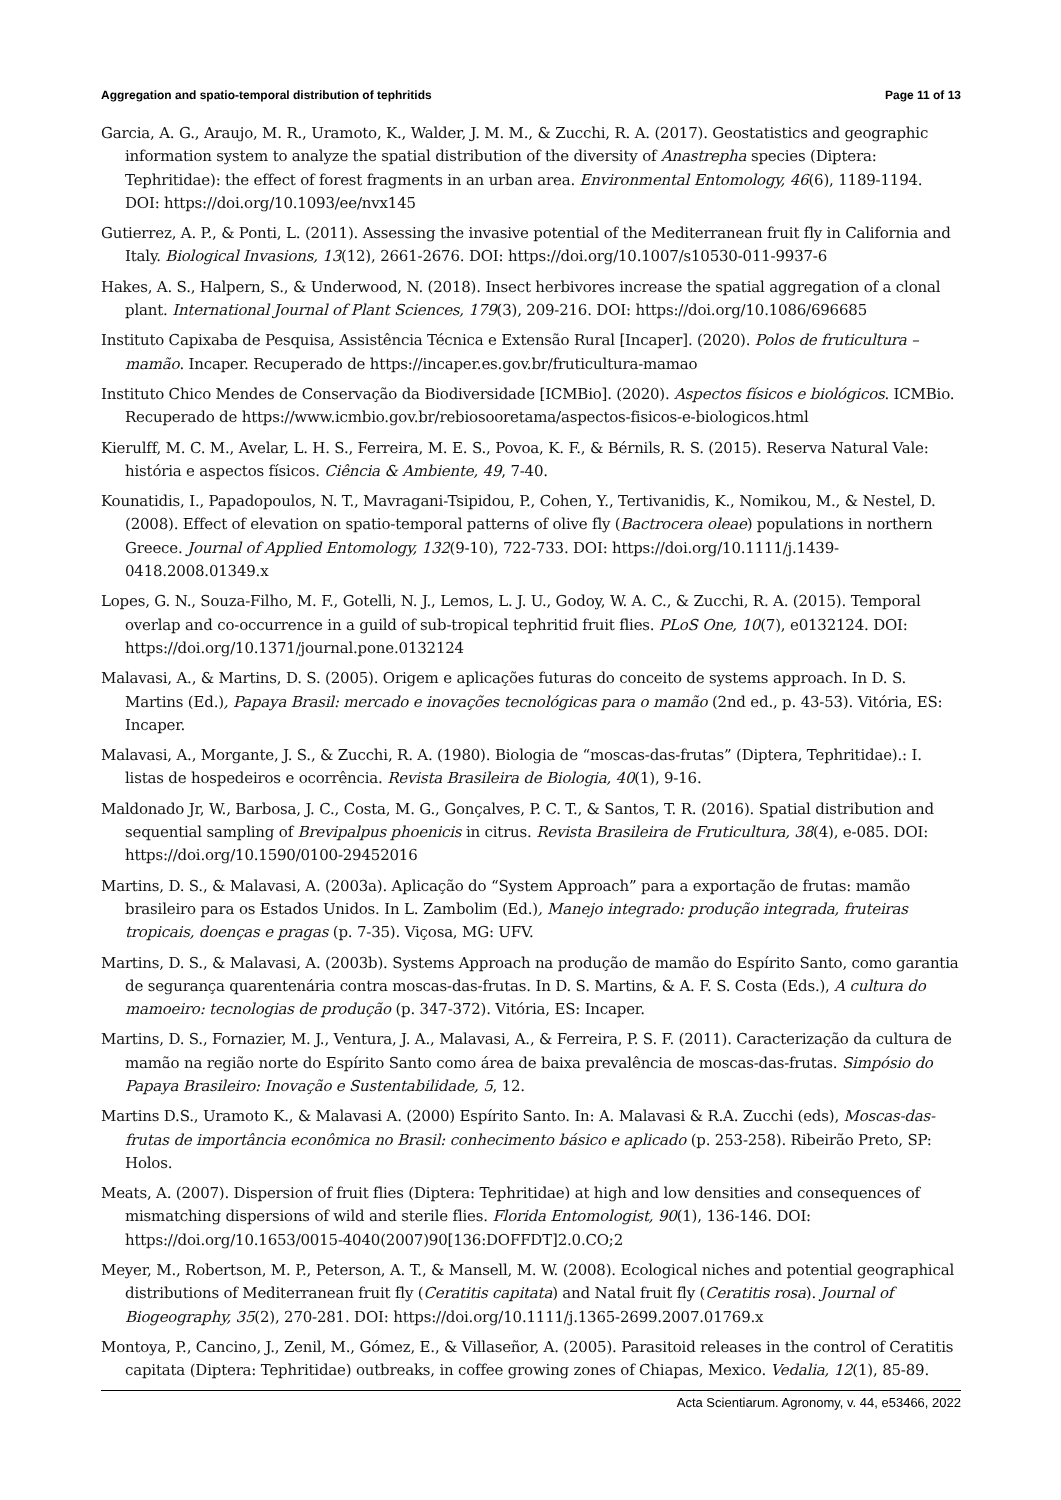Aggregation and spatio-temporal distribution of tephritids Page 11 of 13
Garcia, A. G., Araujo, M. R., Uramoto, K., Walder, J. M. M., & Zucchi, R. A. (2017). Geostatistics and geographic information system to analyze the spatial distribution of the diversity of Anastrepha species (Diptera: Tephritidae): the effect of forest fragments in an urban area. Environmental Entomology, 46(6), 1189-1194. DOI: https://doi.org/10.1093/ee/nvx145
Gutierrez, A. P., & Ponti, L. (2011). Assessing the invasive potential of the Mediterranean fruit fly in California and Italy. Biological Invasions, 13(12), 2661-2676. DOI: https://doi.org/10.1007/s10530-011-9937-6
Hakes, A. S., Halpern, S., & Underwood, N. (2018). Insect herbivores increase the spatial aggregation of a clonal plant. International Journal of Plant Sciences, 179(3), 209-216. DOI: https://doi.org/10.1086/696685
Instituto Capixaba de Pesquisa, Assistência Técnica e Extensão Rural [Incaper]. (2020). Polos de fruticultura – mamão. Incaper. Recuperado de https://incaper.es.gov.br/fruticultura-mamao
Instituto Chico Mendes de Conservação da Biodiversidade [ICMBio]. (2020). Aspectos físicos e biológicos. ICMBio. Recuperado de https://www.icmbio.gov.br/rebiosooretama/aspectos-fisicos-e-biologicos.html
Kierulff, M. C. M., Avelar, L. H. S., Ferreira, M. E. S., Povoa, K. F., & Bérnils, R. S. (2015). Reserva Natural Vale: história e aspectos físicos. Ciência & Ambiente, 49, 7-40.
Kounatidis, I., Papadopoulos, N. T., Mavragani-Tsipidou, P., Cohen, Y., Tertivanidis, K., Nomikou, M., & Nestel, D. (2008). Effect of elevation on spatio-temporal patterns of olive fly (Bactrocera oleae) populations in northern Greece. Journal of Applied Entomology, 132(9-10), 722-733. DOI: https://doi.org/10.1111/j.1439-0418.2008.01349.x
Lopes, G. N., Souza-Filho, M. F., Gotelli, N. J., Lemos, L. J. U., Godoy, W. A. C., & Zucchi, R. A. (2015). Temporal overlap and co-occurrence in a guild of sub-tropical tephritid fruit flies. PLoS One, 10(7), e0132124. DOI: https://doi.org/10.1371/journal.pone.0132124
Malavasi, A., & Martins, D. S. (2005). Origem e aplicações futuras do conceito de systems approach. In D. S. Martins (Ed.), Papaya Brasil: mercado e inovações tecnológicas para o mamão (2nd ed., p. 43-53). Vitória, ES: Incaper.
Malavasi, A., Morgante, J. S., & Zucchi, R. A. (1980). Biologia de “moscas-das-frutas” (Diptera, Tephritidae).: I. listas de hospedeiros e ocorrência. Revista Brasileira de Biologia, 40(1), 9-16.
Maldonado Jr, W., Barbosa, J. C., Costa, M. G., Gonçalves, P. C. T., & Santos, T. R. (2016). Spatial distribution and sequential sampling of Brevipalpus phoenicis in citrus. Revista Brasileira de Fruticultura, 38(4), e-085. DOI: https://doi.org/10.1590/0100-29452016
Martins, D. S., & Malavasi, A. (2003a). Aplicação do “System Approach” para a exportação de frutas: mamão brasileiro para os Estados Unidos. In L. Zambolim (Ed.), Manejo integrado: produção integrada, fruteiras tropicais, doenças e pragas (p. 7-35). Viçosa, MG: UFV.
Martins, D. S., & Malavasi, A. (2003b). Systems Approach na produção de mamão do Espírito Santo, como garantia de segurança quarentenária contra moscas-das-frutas. In D. S. Martins, & A. F. S. Costa (Eds.), A cultura do mamoeiro: tecnologias de produção (p. 347-372). Vitória, ES: Incaper.
Martins, D. S., Fornazier, M. J., Ventura, J. A., Malavasi, A., & Ferreira, P. S. F. (2011). Caracterização da cultura de mamão na região norte do Espírito Santo como área de baixa prevalência de moscas-das-frutas. Simpósio do Papaya Brasileiro: Inovação e Sustentabilidade, 5, 12.
Martins D.S., Uramoto K., & Malavasi A. (2000) Espírito Santo. In: A. Malavasi & R.A. Zucchi (eds), Moscas-das-frutas de importância econômica no Brasil: conhecimento básico e aplicado (p. 253-258). Ribeirão Preto, SP: Holos.
Meats, A. (2007). Dispersion of fruit flies (Diptera: Tephritidae) at high and low densities and consequences of mismatching dispersions of wild and sterile flies. Florida Entomologist, 90(1), 136-146. DOI: https://doi.org/10.1653/0015-4040(2007)90[136:DOFFDT]2.0.CO;2
Meyer, M., Robertson, M. P., Peterson, A. T., & Mansell, M. W. (2008). Ecological niches and potential geographical distributions of Mediterranean fruit fly (Ceratitis capitata) and Natal fruit fly (Ceratitis rosa). Journal of Biogeography, 35(2), 270-281. DOI: https://doi.org/10.1111/j.1365-2699.2007.01769.x
Montoya, P., Cancino, J., Zenil, M., Gómez, E., & Villaseñor, A. (2005). Parasitoid releases in the control of Ceratitis capitata (Diptera: Tephritidae) outbreaks, in coffee growing zones of Chiapas, Mexico. Vedalia, 12(1), 85-89.
Acta Scientiarum. Agronomy, v. 44, e53466, 2022